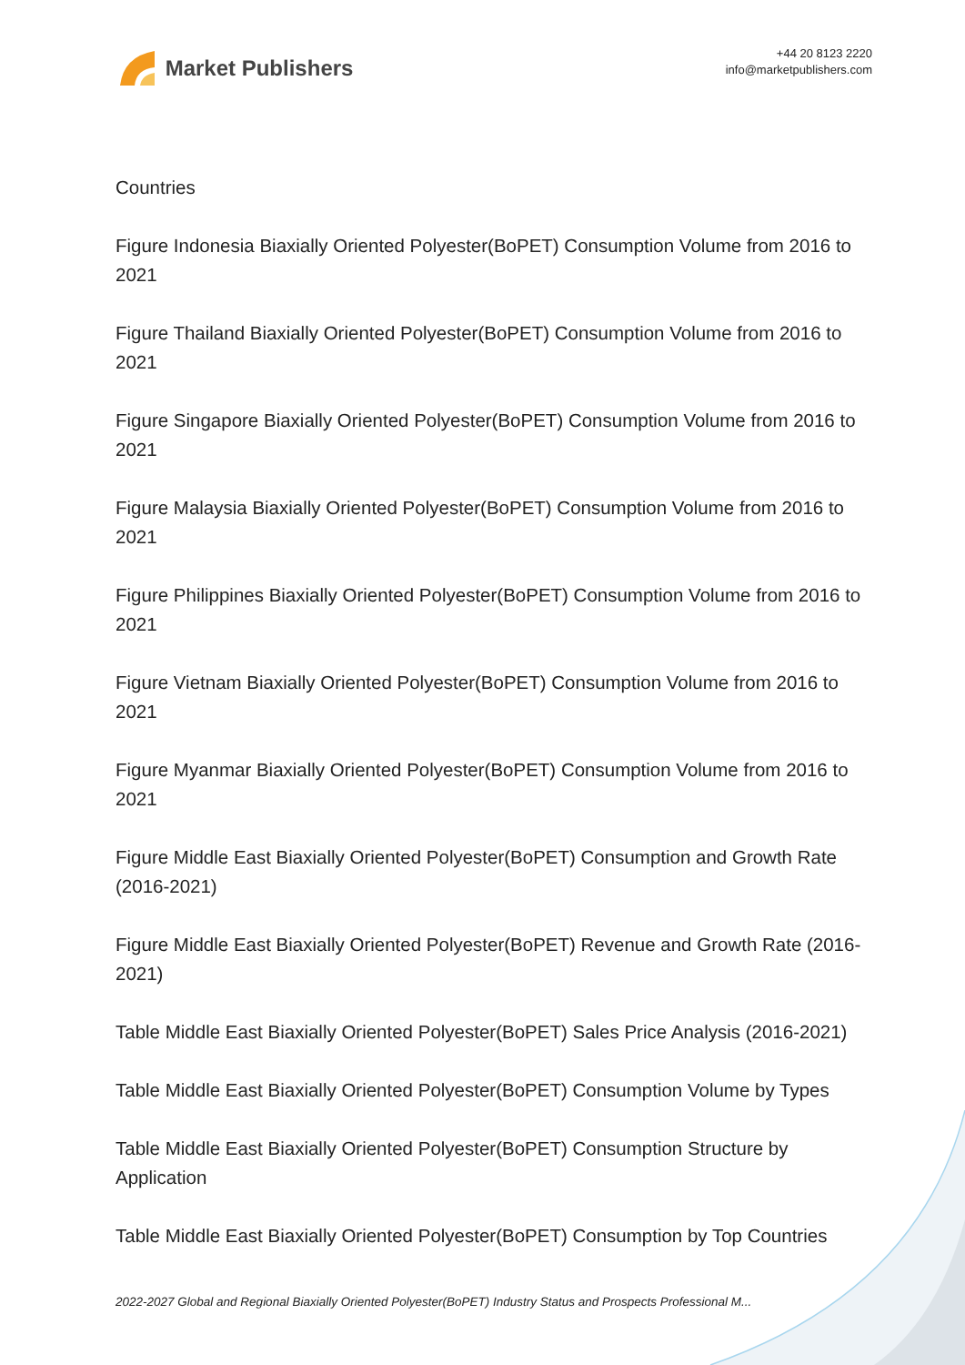Market Publishers
+44 20 8123 2220
info@marketpublishers.com
Countries
Figure Indonesia Biaxially Oriented Polyester(BoPET) Consumption Volume from 2016 to 2021
Figure Thailand Biaxially Oriented Polyester(BoPET) Consumption Volume from 2016 to 2021
Figure Singapore Biaxially Oriented Polyester(BoPET) Consumption Volume from 2016 to 2021
Figure Malaysia Biaxially Oriented Polyester(BoPET) Consumption Volume from 2016 to 2021
Figure Philippines Biaxially Oriented Polyester(BoPET) Consumption Volume from 2016 to 2021
Figure Vietnam Biaxially Oriented Polyester(BoPET) Consumption Volume from 2016 to 2021
Figure Myanmar Biaxially Oriented Polyester(BoPET) Consumption Volume from 2016 to 2021
Figure Middle East Biaxially Oriented Polyester(BoPET) Consumption and Growth Rate (2016-2021)
Figure Middle East Biaxially Oriented Polyester(BoPET) Revenue and Growth Rate (2016-2021)
Table Middle East Biaxially Oriented Polyester(BoPET) Sales Price Analysis (2016-2021)
Table Middle East Biaxially Oriented Polyester(BoPET) Consumption Volume by Types
Table Middle East Biaxially Oriented Polyester(BoPET) Consumption Structure by Application
Table Middle East Biaxially Oriented Polyester(BoPET) Consumption by Top Countries
2022-2027 Global and Regional Biaxially Oriented Polyester(BoPET) Industry Status and Prospects Professional M...